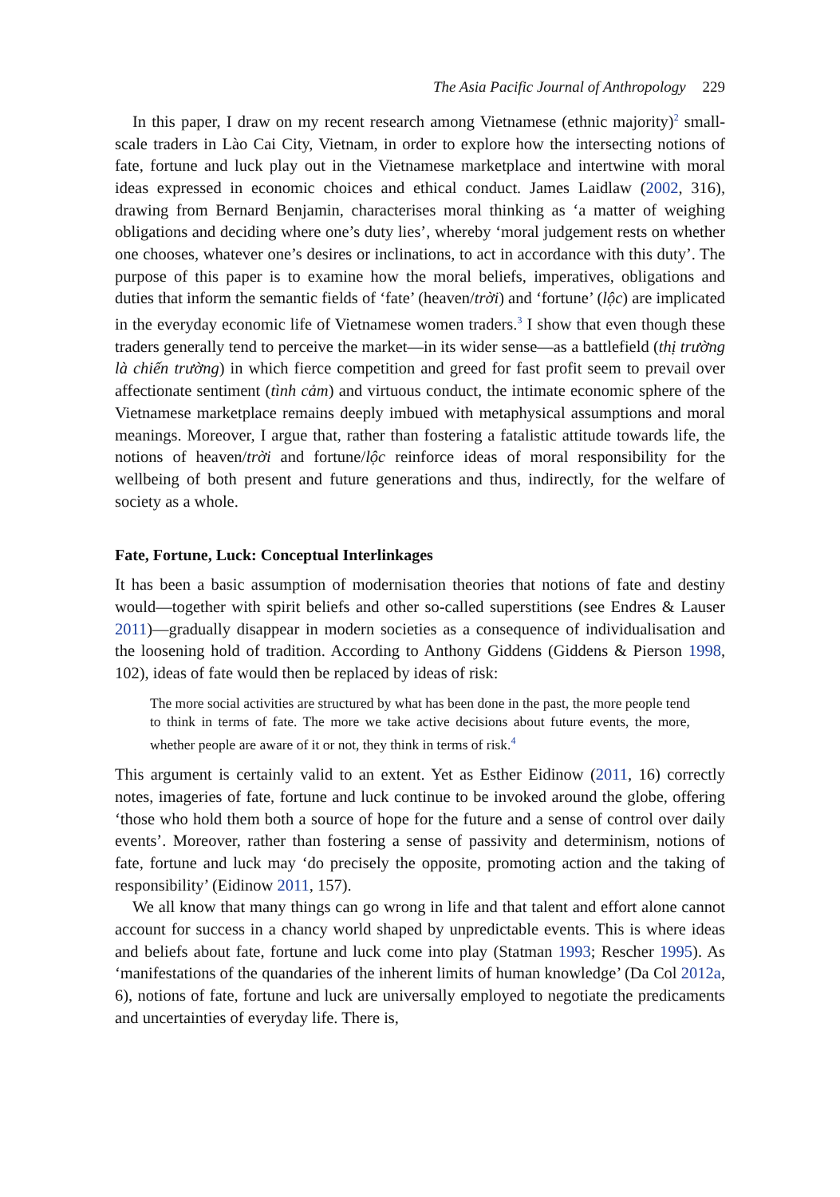The Asia Pacific Journal of Anthropology 229
In this paper, I draw on my recent research among Vietnamese (ethnic majority)<sup>2</sup> small-scale traders in Lào Cai City, Vietnam, in order to explore how the intersecting notions of fate, fortune and luck play out in the Vietnamese marketplace and intertwine with moral ideas expressed in economic choices and ethical conduct. James Laidlaw (2002, 316), drawing from Bernard Benjamin, characterises moral thinking as ‘a matter of weighing obligations and deciding where one’s duty lies’, whereby ‘moral judgement rests on whether one chooses, whatever one’s desires or inclinations, to act in accordance with this duty’. The purpose of this paper is to examine how the moral beliefs, imperatives, obligations and duties that inform the semantic fields of ‘fate’ (heaven/trời) and ‘fortune’ (lộc) are implicated in the everyday economic life of Vietnamese women traders.<sup>3</sup> I show that even though these traders generally tend to perceive the market—in its wider sense—as a battlefield (thị trường là chiến trường) in which fierce competition and greed for fast profit seem to prevail over affectionate sentiment (tình cảm) and virtuous conduct, the intimate economic sphere of the Vietnamese marketplace remains deeply imbued with metaphysical assumptions and moral meanings. Moreover, I argue that, rather than fostering a fatalistic attitude towards life, the notions of heaven/trời and fortune/lộc reinforce ideas of moral responsibility for the wellbeing of both present and future generations and thus, indirectly, for the welfare of society as a whole.
Fate, Fortune, Luck: Conceptual Interlinkages
It has been a basic assumption of modernisation theories that notions of fate and destiny would—together with spirit beliefs and other so-called superstitions (see Endres & Lauser 2011)—gradually disappear in modern societies as a consequence of individualisation and the loosening hold of tradition. According to Anthony Giddens (Giddens & Pierson 1998, 102), ideas of fate would then be replaced by ideas of risk:
The more social activities are structured by what has been done in the past, the more people tend to think in terms of fate. The more we take active decisions about future events, the more, whether people are aware of it or not, they think in terms of risk.<sup>4</sup>
This argument is certainly valid to an extent. Yet as Esther Eidinow (2011, 16) correctly notes, imageries of fate, fortune and luck continue to be invoked around the globe, offering ‘those who hold them both a source of hope for the future and a sense of control over daily events’. Moreover, rather than fostering a sense of passivity and determinism, notions of fate, fortune and luck may ‘do precisely the opposite, promoting action and the taking of responsibility’ (Eidinow 2011, 157).
We all know that many things can go wrong in life and that talent and effort alone cannot account for success in a chancy world shaped by unpredictable events. This is where ideas and beliefs about fate, fortune and luck come into play (Statman 1993; Rescher 1995). As ‘manifestations of the quandaries of the inherent limits of human knowledge’ (Da Col 2012a, 6), notions of fate, fortune and luck are universally employed to negotiate the predicaments and uncertainties of everyday life. There is,